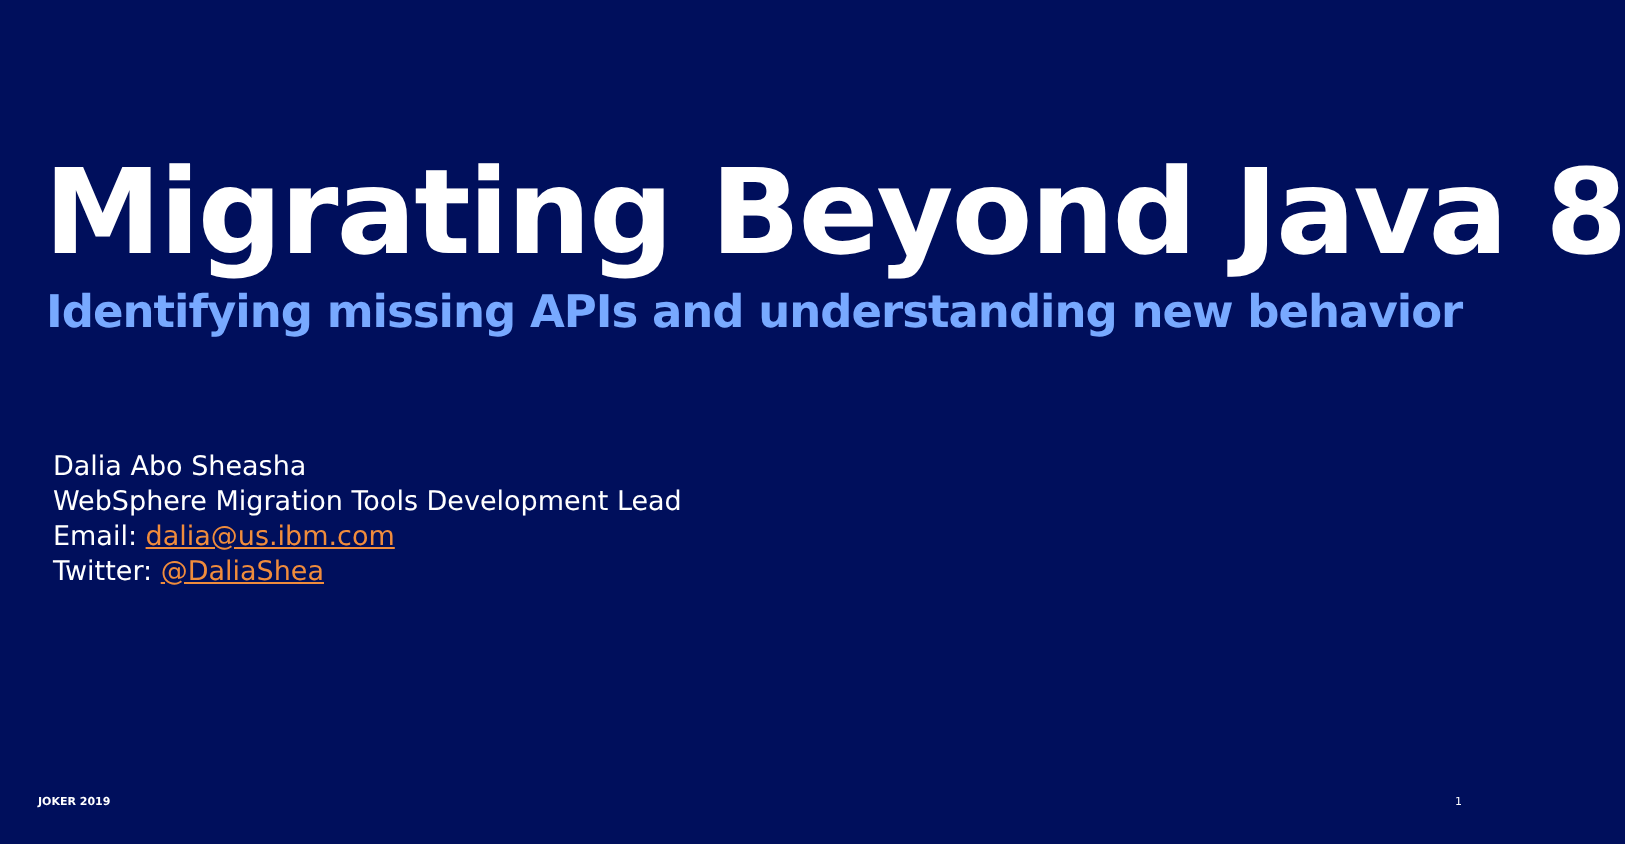Migrating Beyond Java 8
Identifying missing APIs and understanding new behavior
Dalia Abo Sheasha
WebSphere Migration Tools Development Lead
Email: dalia@us.ibm.com
Twitter: @DaliaShea
JOKER 2019 1